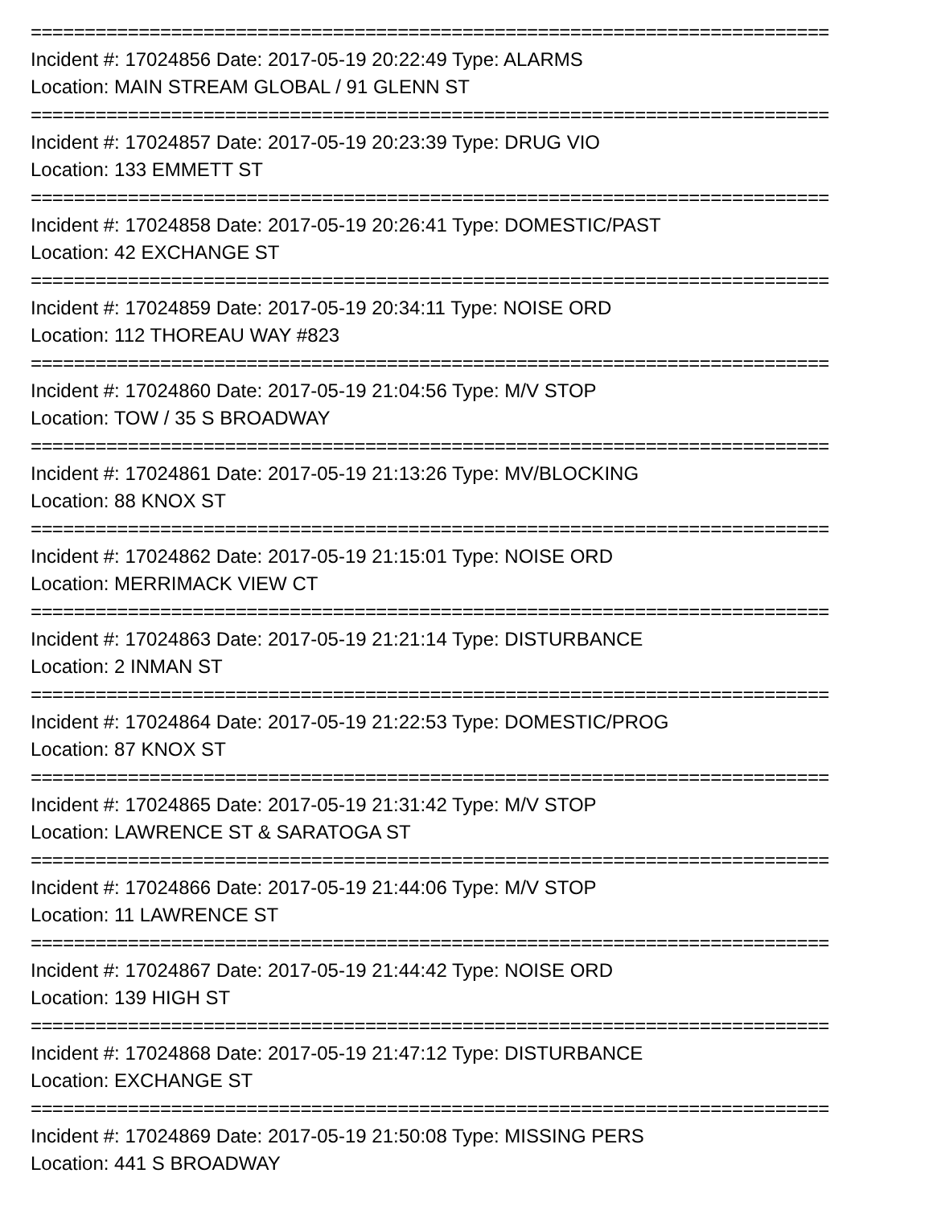==========================================================================
Incident #: 17024856 Date: 2017-05-19 20:22:49 Type: ALARMS
Location: MAIN STREAM GLOBAL / 91 GLENN ST
==========================================================================
Incident #: 17024857 Date: 2017-05-19 20:23:39 Type: DRUG VIO
Location: 133 EMMETT ST
==========================================================================
Incident #: 17024858 Date: 2017-05-19 20:26:41 Type: DOMESTIC/PAST
Location: 42 EXCHANGE ST
==========================================================================
Incident #: 17024859 Date: 2017-05-19 20:34:11 Type: NOISE ORD
Location: 112 THOREAU WAY #823
==========================================================================
Incident #: 17024860 Date: 2017-05-19 21:04:56 Type: M/V STOP
Location: TOW / 35 S BROADWAY
==========================================================================
Incident #: 17024861 Date: 2017-05-19 21:13:26 Type: MV/BLOCKING
Location: 88 KNOX ST
==========================================================================
Incident #: 17024862 Date: 2017-05-19 21:15:01 Type: NOISE ORD
Location: MERRIMACK VIEW CT
==========================================================================
Incident #: 17024863 Date: 2017-05-19 21:21:14 Type: DISTURBANCE
Location: 2 INMAN ST
==========================================================================
Incident #: 17024864 Date: 2017-05-19 21:22:53 Type: DOMESTIC/PROG
Location: 87 KNOX ST
==========================================================================
Incident #: 17024865 Date: 2017-05-19 21:31:42 Type: M/V STOP
Location: LAWRENCE ST & SARATOGA ST
==========================================================================
Incident #: 17024866 Date: 2017-05-19 21:44:06 Type: M/V STOP
Location: 11 LAWRENCE ST
==========================================================================
Incident #: 17024867 Date: 2017-05-19 21:44:42 Type: NOISE ORD
Location: 139 HIGH ST
==========================================================================
Incident #: 17024868 Date: 2017-05-19 21:47:12 Type: DISTURBANCE
Location: EXCHANGE ST
==========================================================================
Incident #: 17024869 Date: 2017-05-19 21:50:08 Type: MISSING PERS
Location: 441 S BROADWAY